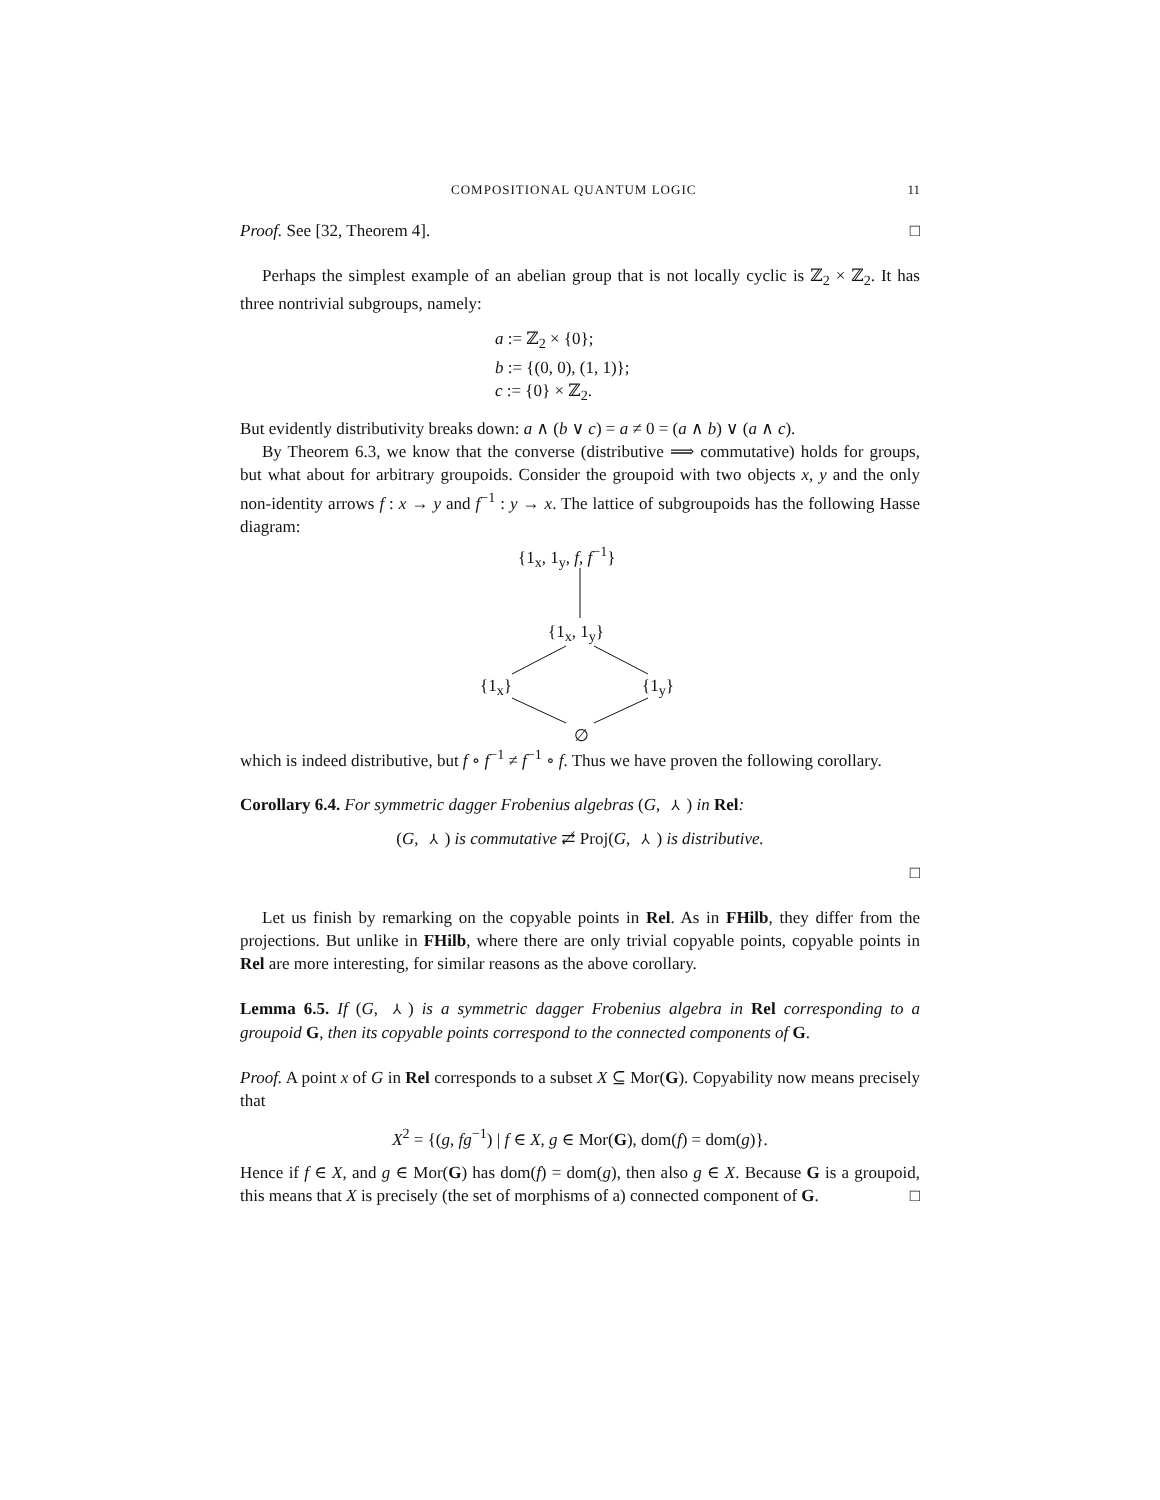COMPOSITIONAL QUANTUM LOGIC 11
Proof. See [32, Theorem 4]. □
Perhaps the simplest example of an abelian group that is not locally cyclic is ℤ<sub>2</sub> × ℤ<sub>2</sub>. It has three nontrivial subgroups, namely:
a := ℤ<sub>2</sub> × {0};
b := {(0, 0), (1, 1)};
c := {0} × ℤ<sub>2</sub>.
But evidently distributivity breaks down: a ∧ (b ∨ c) = a ≠ 0 = (a ∧ b) ∨ (a ∧ c).
By Theorem 6.3, we know that the converse (distributive ⟹ commutative) holds for groups, but what about for arbitrary groupoids. Consider the groupoid with two objects x, y and the only non-identity arrows f : x → y and f<sup>−1</sup> : y → x. The lattice of subgroupoids has the following Hasse diagram:
{1<sub>x</sub>, 1<sub>y</sub>, f, f<sup>−1</sup>}
{1<sub>x</sub>, 1<sub>y</sub>}
{1<sub>x</sub>} {1<sub>y</sub>}
∅
which is indeed distributive, but f ∘ f<sup>−1</sup> ≠ f<sup>−1</sup> ∘ f. Thus we have proven the following corollary.
Corollary 6.4. For symmetric dagger Frobenius algebras (G, ⅄) in Rel:
(G, ⅄) is commutative ⇄̸ Proj(G, ⅄) is distributive.
□
Let us finish by remarking on the copyable points in Rel. As in FHilb, they differ from the projections. But unlike in FHilb, where there are only trivial copyable points, copyable points in Rel are more interesting, for similar reasons as the above corollary.
Lemma 6.5. If (G, ⅄) is a symmetric dagger Frobenius algebra in Rel corresponding to a groupoid G, then its copyable points correspond to the connected components of G.
Proof. A point x of G in Rel corresponds to a subset X ⊆ Mor(G). Copyability now means precisely that
X<sup>2</sup> = {(g, fg<sup>−1</sup>) | f ∈ X, g ∈ Mor(G), dom(f) = dom(g)}.
Hence if f ∈ X, and g ∈ Mor(G) has dom(f) = dom(g), then also g ∈ X. Because G is a groupoid, this means that X is precisely (the set of morphisms of a) connected component of G. □